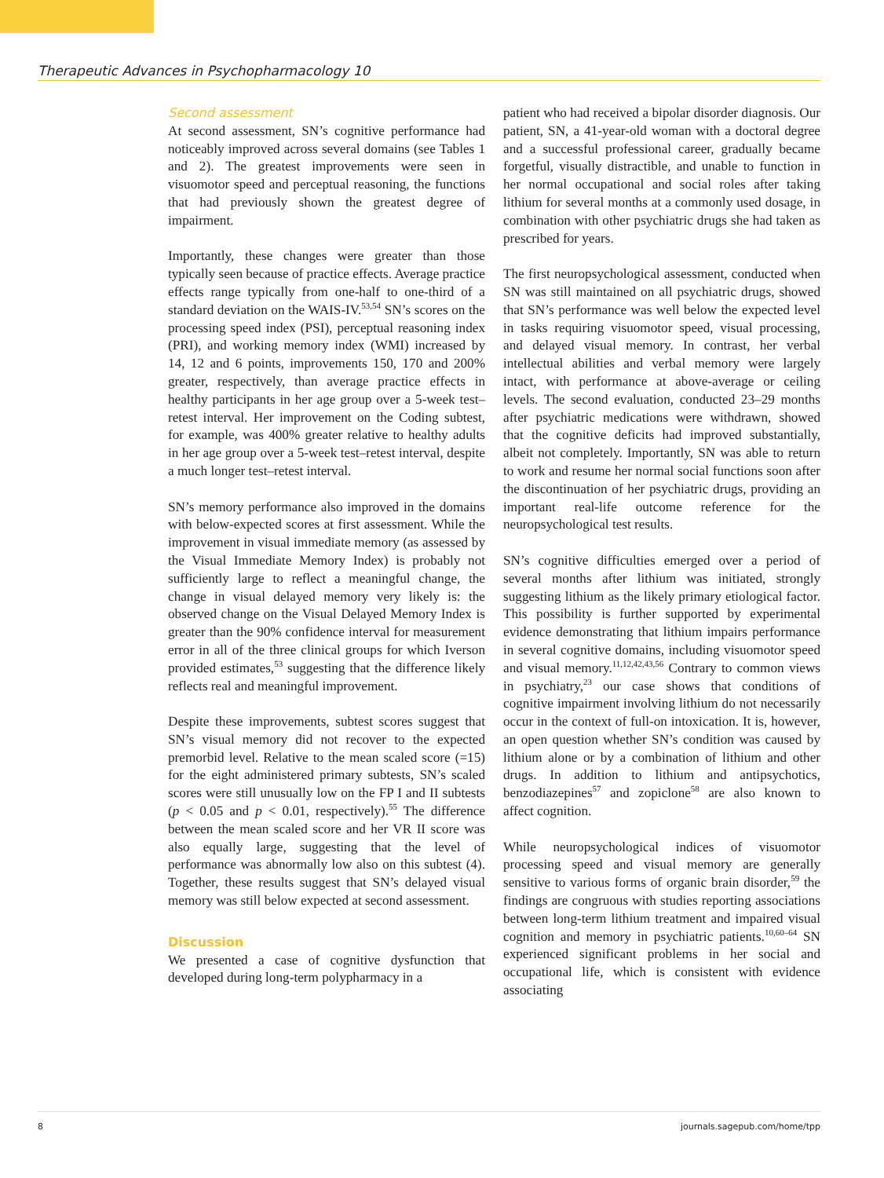Therapeutic Advances in Psychopharmacology 10
Second assessment
At second assessment, SN’s cognitive performance had noticeably improved across several domains (see Tables 1 and 2). The greatest improvements were seen in visuomotor speed and perceptual reasoning, the functions that had previously shown the greatest degree of impairment.
Importantly, these changes were greater than those typically seen because of practice effects. Average practice effects range typically from one-half to one-third of a standard deviation on the WAIS-IV.<sup>53,54</sup> SN’s scores on the processing speed index (PSI), perceptual reasoning index (PRI), and working memory index (WMI) increased by 14, 12 and 6 points, improvements 150, 170 and 200% greater, respectively, than average practice effects in healthy participants in her age group over a 5-week test–retest interval. Her improvement on the Coding subtest, for example, was 400% greater relative to healthy adults in her age group over a 5-week test–retest interval, despite a much longer test–retest interval.
SN’s memory performance also improved in the domains with below-expected scores at first assessment. While the improvement in visual immediate memory (as assessed by the Visual Immediate Memory Index) is probably not sufficiently large to reflect a meaningful change, the change in visual delayed memory very likely is: the observed change on the Visual Delayed Memory Index is greater than the 90% confidence interval for measurement error in all of the three clinical groups for which Iverson provided estimates,<sup>53</sup> suggesting that the difference likely reflects real and meaningful improvement.
Despite these improvements, subtest scores suggest that SN’s visual memory did not recover to the expected premorbid level. Relative to the mean scaled score (=15) for the eight administered primary subtests, SN’s scaled scores were still unusually low on the FP I and II subtests (p < 0.05 and p < 0.01, respectively).<sup>55</sup> The difference between the mean scaled score and her VR II score was also equally large, suggesting that the level of performance was abnormally low also on this subtest (4). Together, these results suggest that SN’s delayed visual memory was still below expected at second assessment.
Discussion
We presented a case of cognitive dysfunction that developed during long-term polypharmacy in a
patient who had received a bipolar disorder diagnosis. Our patient, SN, a 41-year-old woman with a doctoral degree and a successful professional career, gradually became forgetful, visually distractible, and unable to function in her normal occupational and social roles after taking lithium for several months at a commonly used dosage, in combination with other psychiatric drugs she had taken as prescribed for years.
The first neuropsychological assessment, conducted when SN was still maintained on all psychiatric drugs, showed that SN’s performance was well below the expected level in tasks requiring visuomotor speed, visual processing, and delayed visual memory. In contrast, her verbal intellectual abilities and verbal memory were largely intact, with performance at above-average or ceiling levels. The second evaluation, conducted 23–29 months after psychiatric medications were withdrawn, showed that the cognitive deficits had improved substantially, albeit not completely. Importantly, SN was able to return to work and resume her normal social functions soon after the discontinuation of her psychiatric drugs, providing an important real-life outcome reference for the neuropsychological test results.
SN’s cognitive difficulties emerged over a period of several months after lithium was initiated, strongly suggesting lithium as the likely primary etiological factor. This possibility is further supported by experimental evidence demonstrating that lithium impairs performance in several cognitive domains, including visuomotor speed and visual memory.<sup>11,12,42,43,56</sup> Contrary to common views in psychiatry,<sup>23</sup> our case shows that conditions of cognitive impairment involving lithium do not necessarily occur in the context of full-on intoxication. It is, however, an open question whether SN’s condition was caused by lithium alone or by a combination of lithium and other drugs. In addition to lithium and antipsychotics, benzodiazepines<sup>57</sup> and zopiclone<sup>58</sup> are also known to affect cognition.
While neuropsychological indices of visuomotor processing speed and visual memory are generally sensitive to various forms of organic brain disorder,<sup>59</sup> the findings are congruous with studies reporting associations between long-term lithium treatment and impaired visual cognition and memory in psychiatric patients.<sup>10,60–64</sup> SN experienced significant problems in her social and occupational life, which is consistent with evidence associating
8 journals.sagepub.com/home/tpp